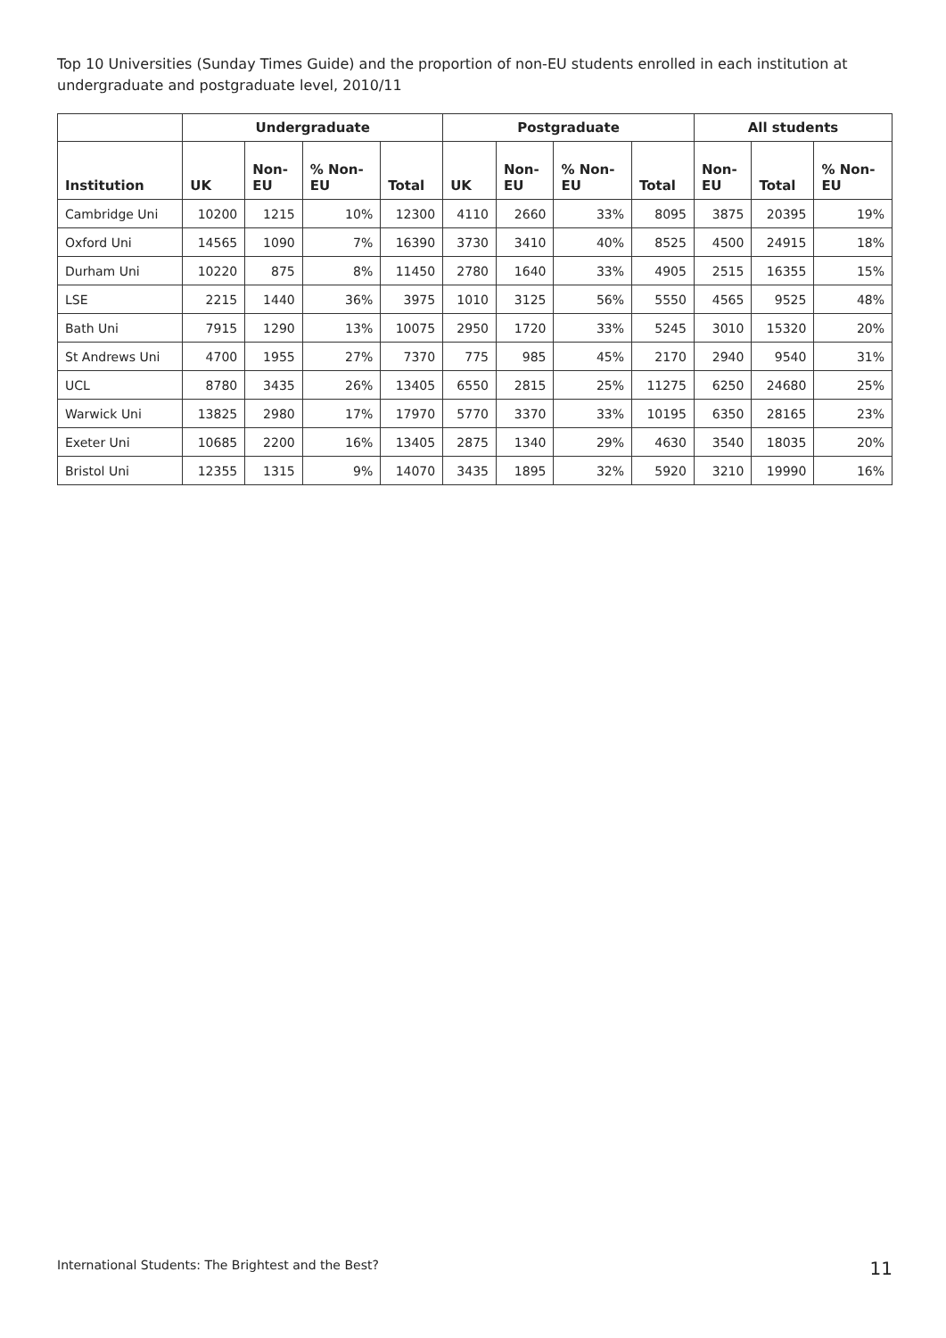Top 10 Universities (Sunday Times Guide) and the proportion of non-EU students enrolled in each institution at undergraduate and postgraduate level, 2010/11
| | Undergraduate | | | | Postgraduate | | | | All students | | |
| --- | --- | --- | --- | --- | --- | --- | --- | --- | --- | --- | --- |
| Institution | UK | Non- EU | % Non- EU | Total | UK | Non- EU | % Non- EU | Total | Non- EU | Total | % Non- EU |
| Cambridge Uni | 10200 | 1215 | 10% | 12300 | 4110 | 2660 | 33% | 8095 | 3875 | 20395 | 19% |
| Oxford Uni | 14565 | 1090 | 7% | 16390 | 3730 | 3410 | 40% | 8525 | 4500 | 24915 | 18% |
| Durham Uni | 10220 | 875 | 8% | 11450 | 2780 | 1640 | 33% | 4905 | 2515 | 16355 | 15% |
| LSE | 2215 | 1440 | 36% | 3975 | 1010 | 3125 | 56% | 5550 | 4565 | 9525 | 48% |
| Bath Uni | 7915 | 1290 | 13% | 10075 | 2950 | 1720 | 33% | 5245 | 3010 | 15320 | 20% |
| St Andrews Uni | 4700 | 1955 | 27% | 7370 | 775 | 985 | 45% | 2170 | 2940 | 9540 | 31% |
| UCL | 8780 | 3435 | 26% | 13405 | 6550 | 2815 | 25% | 11275 | 6250 | 24680 | 25% |
| Warwick Uni | 13825 | 2980 | 17% | 17970 | 5770 | 3370 | 33% | 10195 | 6350 | 28165 | 23% |
| Exeter Uni | 10685 | 2200 | 16% | 13405 | 2875 | 1340 | 29% | 4630 | 3540 | 18035 | 20% |
| Bristol Uni | 12355 | 1315 | 9% | 14070 | 3435 | 1895 | 32% | 5920 | 3210 | 19990 | 16% |
International Students: The Brightest and the Best? 11